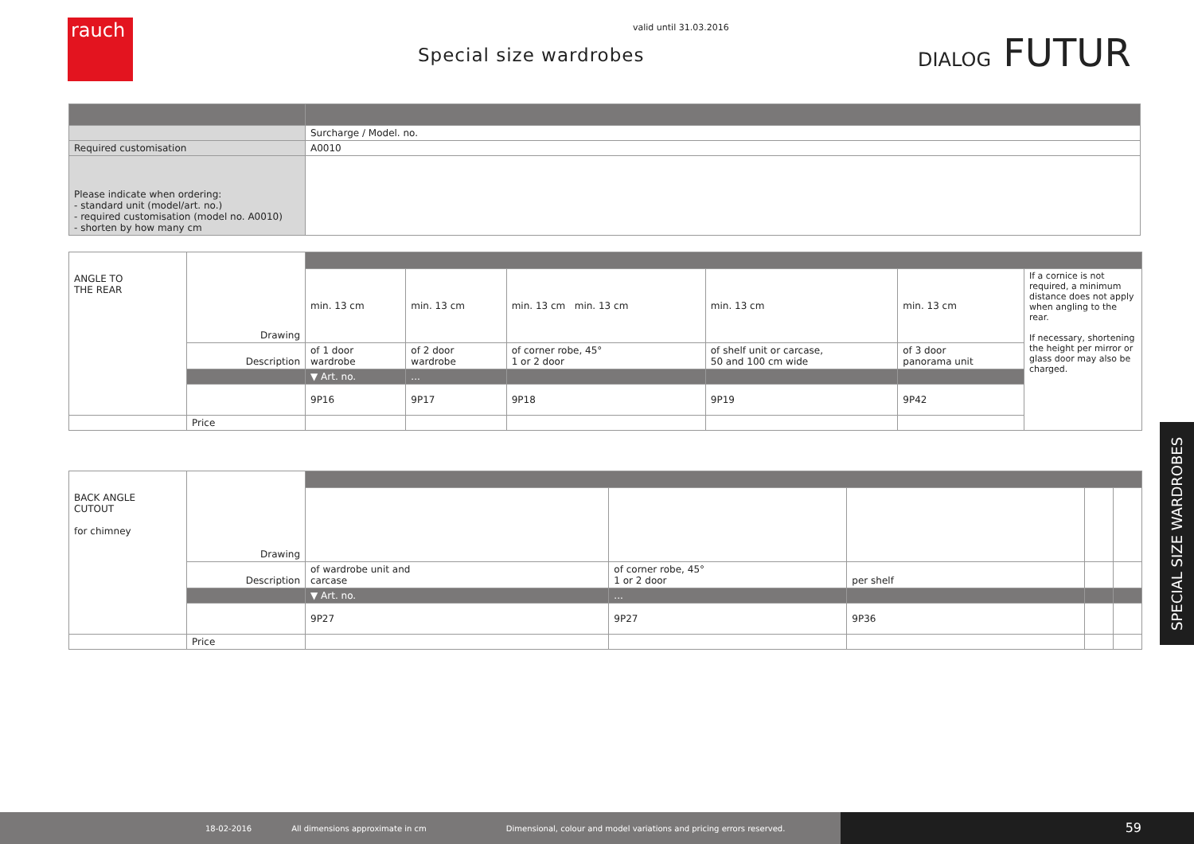rauch
valid until 31.03.2016
Special size wardrobes DIALOG FUTUR
| | Surcharge / Model. no. |
| Required customisation | A0010 |
| Please indicate when ordering: - standard unit (model/art. no.) - required customisation (model no. A0010) - shorten by how many cm | |
| ANGLE TO THE REAR | | | | | | | |
| | Drawing | min. 13 cm | min. 13 cm | min. 13 cm min. 13 cm | min. 13 cm | min. 13 cm | If a cornice is not required, a minimum distance does not apply when angling to the rear. If necessary, shortening the height per mirror or glass door may also be charged. |
| | Description | of 1 door wardrobe | of 2 door wardrobe | of corner robe, 45° 1 or 2 door | of shelf unit or carcase, 50 and 100 cm wide | of 3 door panorama unit | |
| | | ▼ Art. no. | ... | | | | |
| | | 9P16 | 9P17 | 9P18 | 9P19 | 9P42 | |
| | Price | | | | | | |
| BACK ANGLE CUTOUT for chimney | | | | | | |
| | Drawing | | | | | |
| | Description | of wardrobe unit and carcase | of corner robe, 45° 1 or 2 door | per shelf | | |
| | | ▼ Art. no. | ... | | | |
| | | 9P27 | 9P27 | 9P36 | | |
| | Price | | | | | |
SPECIAL SIZE WARDROBES
18-02-2016 All dimensions approximate in cm Dimensional, colour and model variations and pricing errors reserved.
59